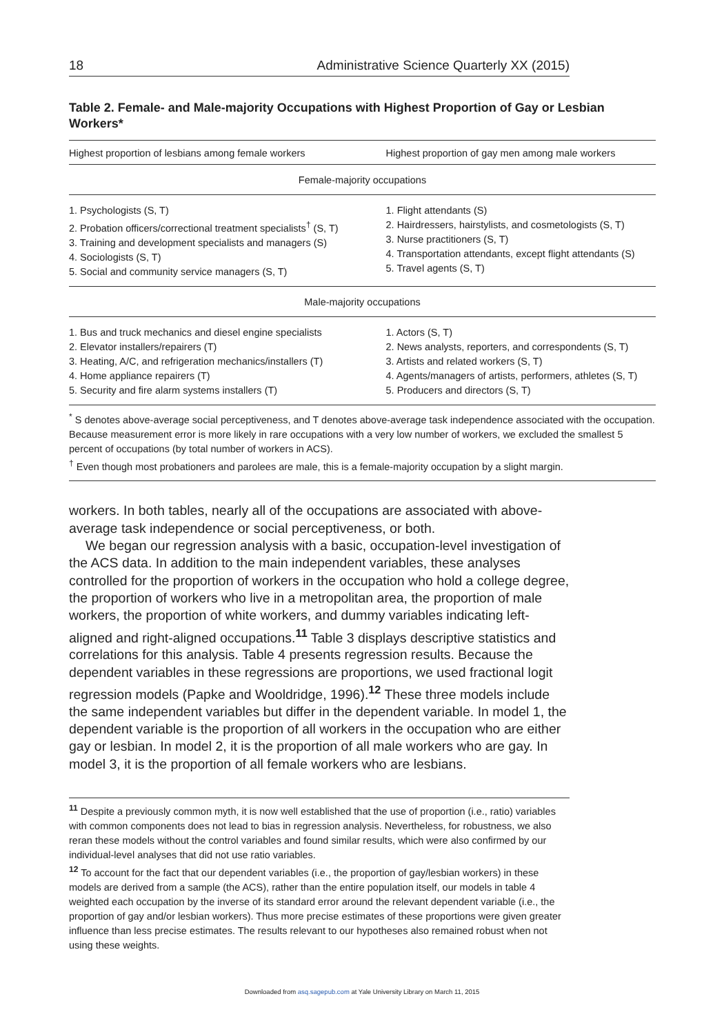18 Administrative Science Quarterly XX (2015)
Table 2. Female- and Male-majority Occupations with Highest Proportion of Gay or Lesbian Workers*
| Highest proportion of lesbians among female workers | Highest proportion of gay men among male workers |
| --- | --- |
| Female-majority occupations | |
| 1. Psychologists (S, T) 2. Probation officers/correctional treatment specialists<sup>†</sup> (S, T) 3. Training and development specialists and managers (S) 4. Sociologists (S, T) 5. Social and community service managers (S, T) | 1. Flight attendants (S) 2. Hairdressers, hairstylists, and cosmetologists (S, T) 3. Nurse practitioners (S, T) 4. Transportation attendants, except flight attendants (S) 5. Travel agents (S, T) |
| Male-majority occupations | |
| 1. Bus and truck mechanics and diesel engine specialists 2. Elevator installers/repairers (T) 3. Heating, A/C, and refrigeration mechanics/installers (T) 4. Home appliance repairers (T) 5. Security and fire alarm systems installers (T) | 1. Actors (S, T) 2. News analysts, reporters, and correspondents (S, T) 3. Artists and related workers (S, T) 4. Agents/managers of artists, performers, athletes (S, T) 5. Producers and directors (S, T) |
<sup>*</sup> S denotes above-average social perceptiveness, and T denotes above-average task independence associated with the occupation. Because measurement error is more likely in rare occupations with a very low number of workers, we excluded the smallest 5 percent of occupations (by total number of workers in ACS).
<sup>†</sup> Even though most probationers and parolees are male, this is a female-majority occupation by a slight margin.
workers. In both tables, nearly all of the occupations are associated with above-average task independence or social perceptiveness, or both.
We began our regression analysis with a basic, occupation-level investigation of the ACS data. In addition to the main independent variables, these analyses controlled for the proportion of workers in the occupation who hold a college degree, the proportion of workers who live in a metropolitan area, the proportion of male workers, the proportion of white workers, and dummy variables indicating left-aligned and right-aligned occupations.<sup>11</sup> Table 3 displays descriptive statistics and correlations for this analysis. Table 4 presents regression results. Because the dependent variables in these regressions are proportions, we used fractional logit regression models (Papke and Wooldridge, 1996).<sup>12</sup> These three models include the same independent variables but differ in the dependent variable. In model 1, the dependent variable is the proportion of all workers in the occupation who are either gay or lesbian. In model 2, it is the proportion of all male workers who are gay. In model 3, it is the proportion of all female workers who are lesbians.
<sup>11</sup> Despite a previously common myth, it is now well established that the use of proportion (i.e., ratio) variables with common components does not lead to bias in regression analysis. Nevertheless, for robustness, we also reran these models without the control variables and found similar results, which were also confirmed by our individual-level analyses that did not use ratio variables.
<sup>12</sup> To account for the fact that our dependent variables (i.e., the proportion of gay/lesbian workers) in these models are derived from a sample (the ACS), rather than the entire population itself, our models in table 4 weighted each occupation by the inverse of its standard error around the relevant dependent variable (i.e., the proportion of gay and/or lesbian workers). Thus more precise estimates of these proportions were given greater influence than less precise estimates. The results relevant to our hypotheses also remained robust when not using these weights.
Downloaded from asq.sagepub.com at Yale University Library on March 11, 2015